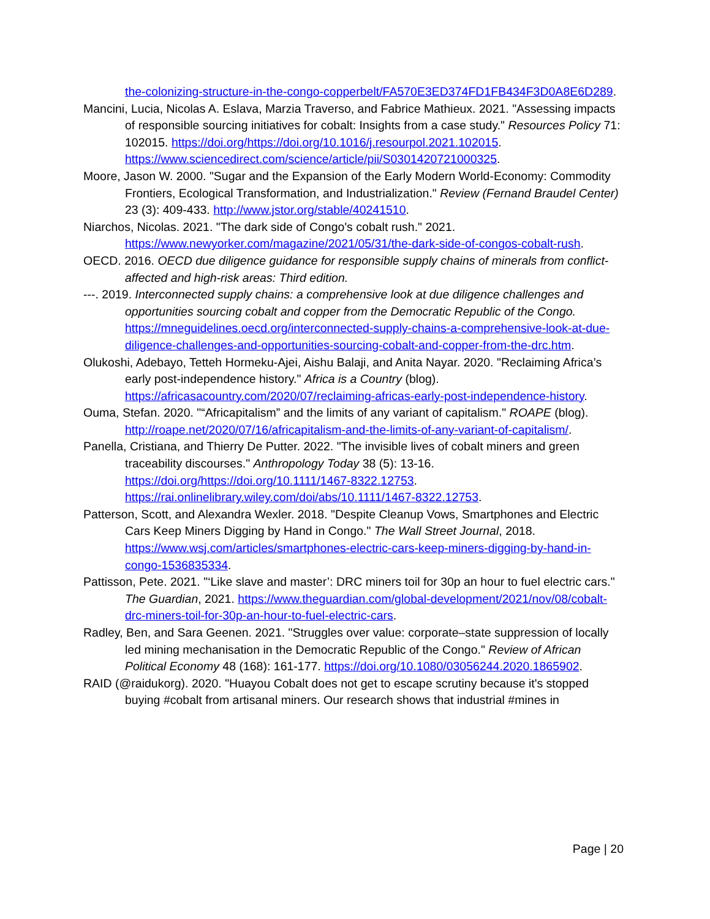the-colonizing-structure-in-the-congo-copperbelt/FA570E3ED374FD1FB434F3D0A8E6D289.
Mancini, Lucia, Nicolas A. Eslava, Marzia Traverso, and Fabrice Mathieux. 2021. "Assessing impacts of responsible sourcing initiatives for cobalt: Insights from a case study." Resources Policy 71: 102015. https://doi.org/https://doi.org/10.1016/j.resourpol.2021.102015. https://www.sciencedirect.com/science/article/pii/S0301420721000325.
Moore, Jason W. 2000. "Sugar and the Expansion of the Early Modern World-Economy: Commodity Frontiers, Ecological Transformation, and Industrialization." Review (Fernand Braudel Center) 23 (3): 409-433. http://www.jstor.org/stable/40241510.
Niarchos, Nicolas. 2021. "The dark side of Congo's cobalt rush." 2021. https://www.newyorker.com/magazine/2021/05/31/the-dark-side-of-congos-cobalt-rush.
OECD. 2016. OECD due diligence guidance for responsible supply chains of minerals from conflict-affected and high-risk areas: Third edition.
---. 2019. Interconnected supply chains: a comprehensive look at due diligence challenges and opportunities sourcing cobalt and copper from the Democratic Republic of the Congo. https://mneguidelines.oecd.org/interconnected-supply-chains-a-comprehensive-look-at-due-diligence-challenges-and-opportunities-sourcing-cobalt-and-copper-from-the-drc.htm.
Olukoshi, Adebayo, Tetteh Hormeku-Ajei, Aishu Balaji, and Anita Nayar. 2020. "Reclaiming Africa’s early post-independence history." Africa is a Country (blog). https://africasacountry.com/2020/07/reclaiming-africas-early-post-independence-history.
Ouma, Stefan. 2020. "“Africapitalism” and the limits of any variant of capitalism." ROAPE (blog). http://roape.net/2020/07/16/africapitalism-and-the-limits-of-any-variant-of-capitalism/.
Panella, Cristiana, and Thierry De Putter. 2022. "The invisible lives of cobalt miners and green traceability discourses." Anthropology Today 38 (5): 13-16. https://doi.org/https://doi.org/10.1111/1467-8322.12753. https://rai.onlinelibrary.wiley.com/doi/abs/10.1111/1467-8322.12753.
Patterson, Scott, and Alexandra Wexler. 2018. "Despite Cleanup Vows, Smartphones and Electric Cars Keep Miners Digging by Hand in Congo." The Wall Street Journal, 2018. https://www.wsj.com/articles/smartphones-electric-cars-keep-miners-digging-by-hand-in-congo-1536835334.
Pattisson, Pete. 2021. "‘Like slave and master’: DRC miners toil for 30p an hour to fuel electric cars." The Guardian, 2021. https://www.theguardian.com/global-development/2021/nov/08/cobalt-drc-miners-toil-for-30p-an-hour-to-fuel-electric-cars.
Radley, Ben, and Sara Geenen. 2021. "Struggles over value: corporate–state suppression of locally led mining mechanisation in the Democratic Republic of the Congo." Review of African Political Economy 48 (168): 161-177. https://doi.org/10.1080/03056244.2020.1865902.
RAID (@raidukorg). 2020. "Huayou Cobalt does not get to escape scrutiny because it's stopped buying #cobalt from artisanal miners. Our research shows that industrial #mines in
Page | 20